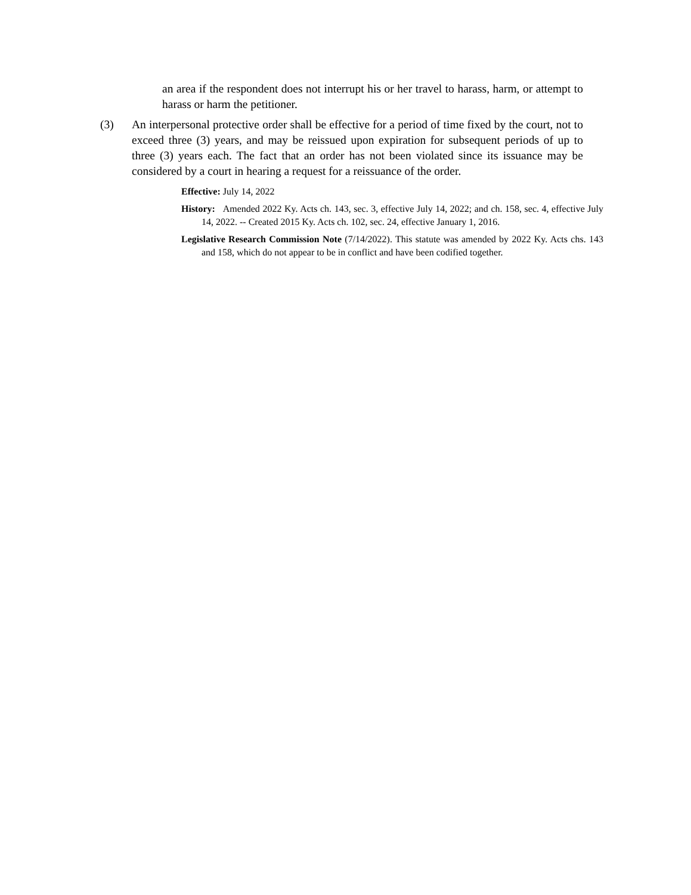an area if the respondent does not interrupt his or her travel to harass, harm, or attempt to harass or harm the petitioner.
(3) An interpersonal protective order shall be effective for a period of time fixed by the court, not to exceed three (3) years, and may be reissued upon expiration for subsequent periods of up to three (3) years each. The fact that an order has not been violated since its issuance may be considered by a court in hearing a request for a reissuance of the order.
Effective: July 14, 2022
History: Amended 2022 Ky. Acts ch. 143, sec. 3, effective July 14, 2022; and ch. 158, sec. 4, effective July 14, 2022. -- Created 2015 Ky. Acts ch. 102, sec. 24, effective January 1, 2016.
Legislative Research Commission Note (7/14/2022). This statute was amended by 2022 Ky. Acts chs. 143 and 158, which do not appear to be in conflict and have been codified together.